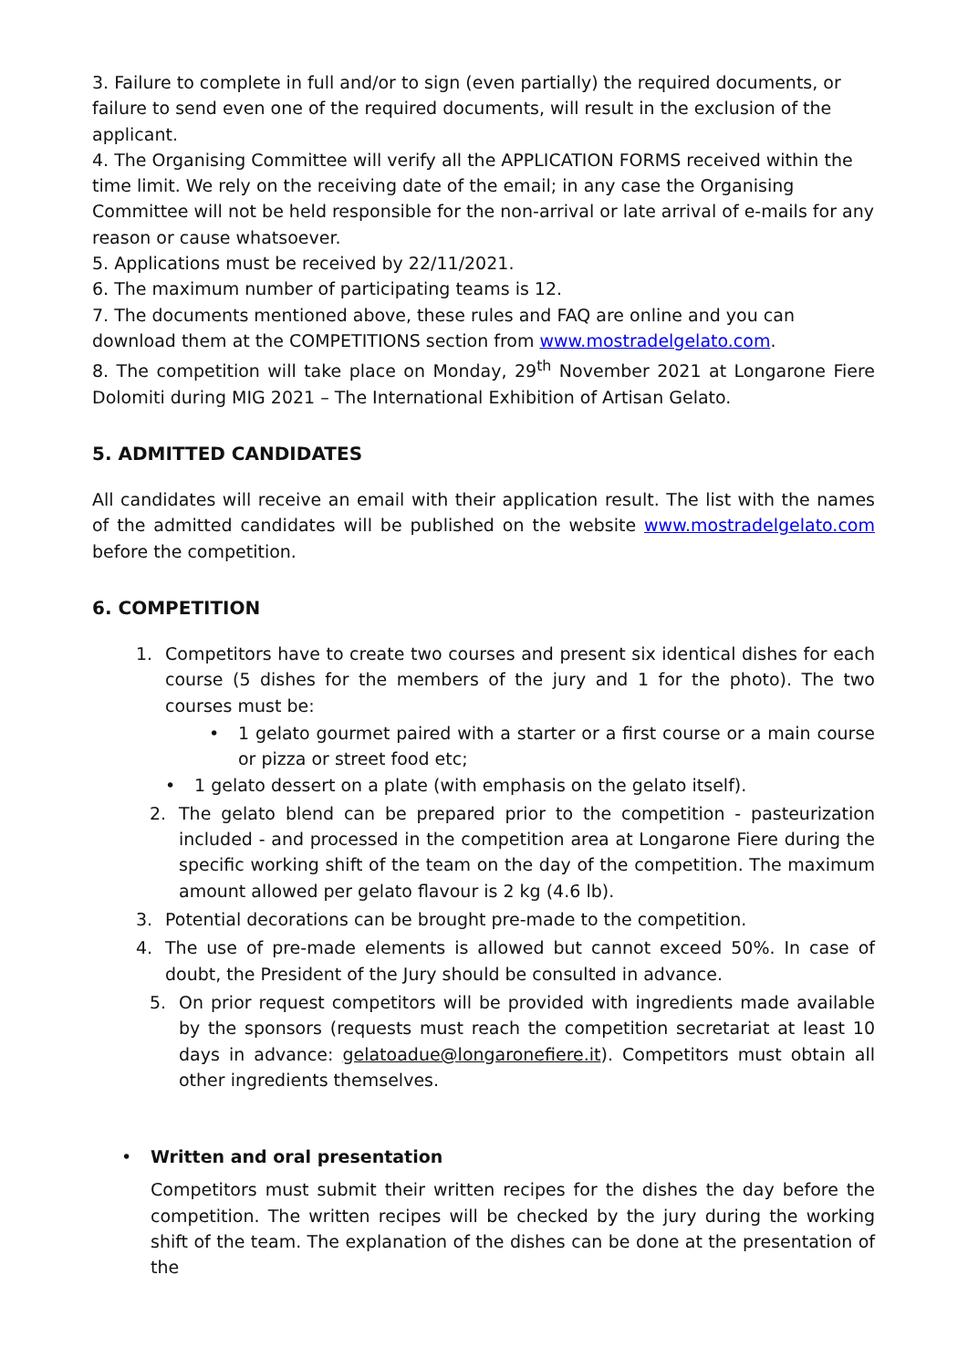3. Failure to complete in full and/or to sign (even partially) the required documents, or failure to send even one of the required documents, will result in the exclusion of the applicant.
4. The Organising Committee will verify all the APPLICATION FORMS received within the time limit. We rely on the receiving date of the email; in any case the Organising Committee will not be held responsible for the non-arrival or late arrival of e-mails for any reason or cause whatsoever.
5. Applications must be received by 22/11/2021.
6. The maximum number of participating teams is 12.
7. The documents mentioned above, these rules and FAQ are online and you can download them at the COMPETITIONS section from www.mostradelgelato.com.
8. The competition will take place on Monday, 29<sup>th</sup> November 2021 at Longarone Fiere Dolomiti during MIG 2021 – The International Exhibition of Artisan Gelato.
5. ADMITTED CANDIDATES
All candidates will receive an email with their application result. The list with the names of the admitted candidates will be published on the website www.mostradelgelato.com before the competition.
6. COMPETITION
1. Competitors have to create two courses and present six identical dishes for each course (5 dishes for the members of the jury and 1 for the photo). The two courses must be:
• 1 gelato gourmet paired with a starter or a first course or a main course or pizza or street food etc;
• 1 gelato dessert on a plate (with emphasis on the gelato itself).
2. The gelato blend can be prepared prior to the competition - pasteurization included - and processed in the competition area at Longarone Fiere during the specific working shift of the team on the day of the competition. The maximum amount allowed per gelato flavour is 2 kg (4.6 lb).
3. Potential decorations can be brought pre-made to the competition.
4. The use of pre-made elements is allowed but cannot exceed 50%. In case of doubt, the President of the Jury should be consulted in advance.
5. On prior request competitors will be provided with ingredients made available by the sponsors (requests must reach the competition secretariat at least 10 days in advance: gelatoadue@longaronefiere.it). Competitors must obtain all other ingredients themselves.
• Written and oral presentation
Competitors must submit their written recipes for the dishes the day before the competition. The written recipes will be checked by the jury during the working shift of the team. The explanation of the dishes can be done at the presentation of the